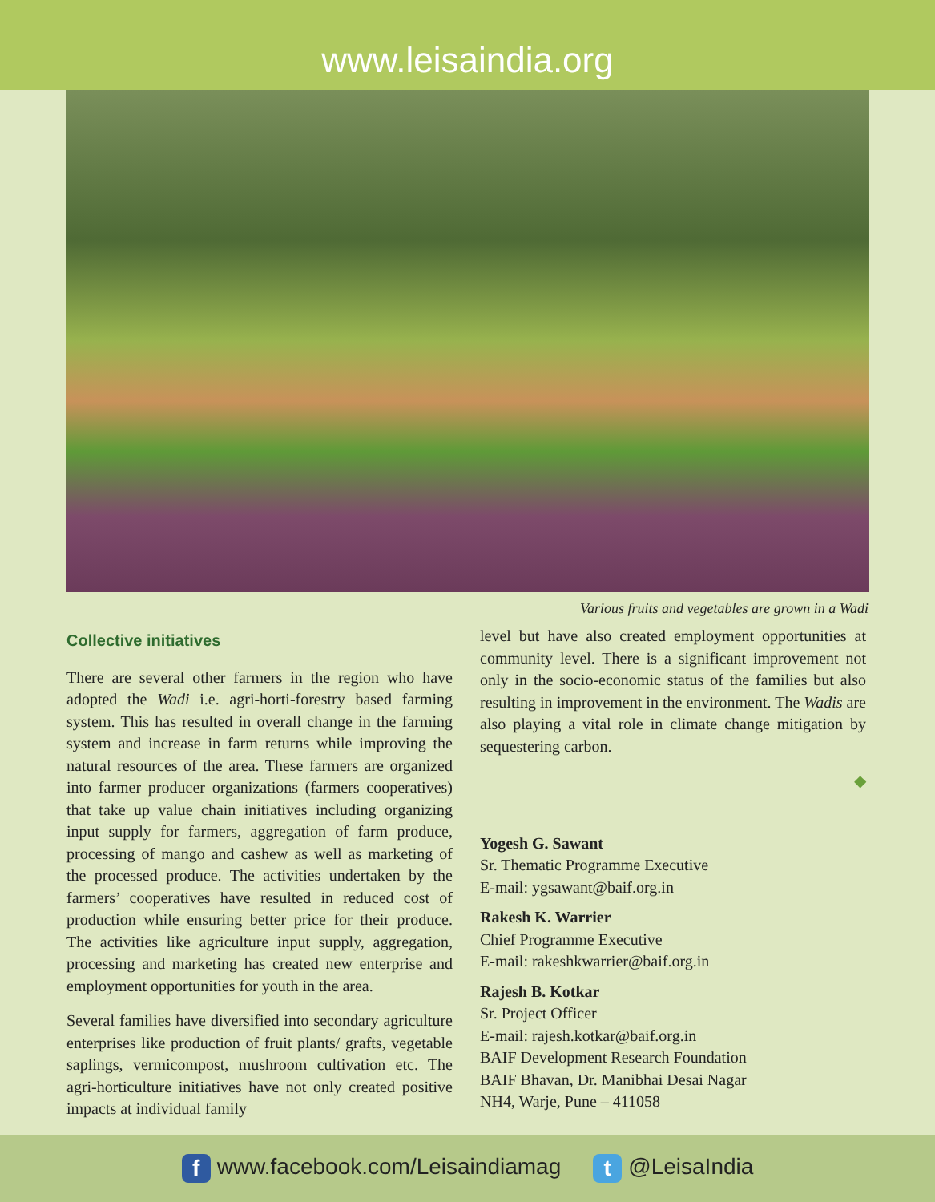www.leisaindia.org
Various fruits and vegetables are grown in a Wadi
Collective initiatives
There are several other farmers in the region who have adopted the Wadi i.e. agri-horti-forestry based farming system. This has resulted in overall change in the farming system and increase in farm returns while improving the natural resources of the area. These farmers are organized into farmer producer organizations (farmers cooperatives) that take up value chain initiatives including organizing input supply for farmers, aggregation of farm produce, processing of mango and cashew as well as marketing of the processed produce. The activities undertaken by the farmers’ cooperatives have resulted in reduced cost of production while ensuring better price for their produce. The activities like agriculture input supply, aggregation, processing and marketing has created new enterprise and employment opportunities for youth in the area.
Several families have diversified into secondary agriculture enterprises like production of fruit plants/ grafts, vegetable saplings, vermicompost, mushroom cultivation etc. The agri-horticulture initiatives have not only created positive impacts at individual family
level but have also created employment opportunities at community level. There is a significant improvement not only in the socio-economic status of the families but also resulting in improvement in the environment. The Wadis are also playing a vital role in climate change mitigation by sequestering carbon.
◆
Yogesh G. Sawant
Sr. Thematic Programme Executive
E-mail: ygsawant@baif.org.in
Rakesh K. Warrier
Chief Programme Executive
E-mail: rakeshkwarrier@baif.org.in
Rajesh B. Kotkar
Sr. Project Officer
E-mail: rajesh.kotkar@baif.org.in
BAIF Development Research Foundation
BAIF Bhavan, Dr. Manibhai Desai Nagar
NH4, Warje, Pune – 411058
f www.facebook.com/Leisaindiamag t @LeisaIndia